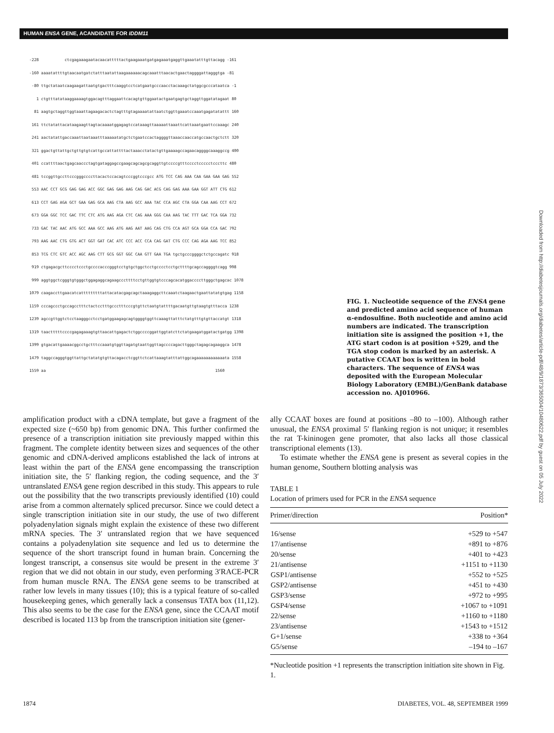HUMAN ENSA GENE, ACANDIDATE FOR IDDM11
-228 ctcgagaaagaatacaacatttttactgaagaaatgatgagaaatgaggttgaaatatttgttacagg -161 -160 aaaatattttgtaacaatgatctatttaatattaagaaaaaacagcaaatttaacactgaactaggggattagggtga -81 -80 ttgctataatcaagaagattaatgtgactttcaaggtcctcatgaatgcccaacctacaaagctatggcgcccataatca -1 1 ctgtttatataaggaaaagtggacagtttaggaattcacagtgttggaatactgaatgagtgctaggttggatatagaat 80 81 aagtgctaggttggtaaattagaagacactctagtttgtagaaaatattaatctggttgaaatccaaatgagatatattt 160 161 ttctatattacataagaagttagtacaaaatggagagtccataaagttaaaaattaaattcattaaatgaattccaaagc 240 241 aactatattgaccaaattaataaatttaaaaatatgctctgaatccactaggggttaaaccaaccatgccaactgctctt 320 321 ggactgttattgctgttgtgtcattgccattattttactaaacctatactgttgaaaagccagaacaggggcaaaggccg 400 401 ccattttaactgagcaaccctagtgataggagccgaagcagcagcgcaggttgtccccgtttcccctccccctcccttc 480 481 tccggttgccttcccgggccccttacactccacagtcccggtcccgcc ATG TCC CAG AAA CAA GAA GAA GAG 552 553 AAC CCT GCG GAG GAG ACC GGC GAG GAG AAG CAG GAC ACG CAG GAG AAA GAA GGT ATT CTG 612 613 CCT GAG AGA GCT GAA GAG GCA AAG CTA AAG GCC AAA TAC CCA AGC CTA GGA CAA AAG CCT 672 673 GGA GGC TCC GAC TTC CTC ATG AAG AGA CTC CAG AAA GGG CAA AAG TAC TTT GAC TCA GGA 732 733 GAC TAC AAC ATG GCC AAA GCC AAG ATG AAG AAT AAG CAG CTG CCA AGT GCA GGA CCA GAC 792 793 AAG AAC CTG GTG ACT GGT GAT CAC ATC CCC ACC CCA CAG GAT CTG CCC CAG AGA AAG TCC 852 853 TCG CTC GTC ACC AGC AAG CTT GCG GGT GGC CAA GTT GAA TGA tgctgcccggggctctgccagatc 918 919 ctgagacgcttcccctccctgccccacccgggtcctgtgctggctcctgcccctcctgcttttgcagccaggggtcagg 998 999 aggtggctcgggtgtgggctggagaggcagaagcccttttcctgttggtgtcccagcacatggaccccttgggctgagcac 1078 1079 caagaccttgaacatcatttttttttattacatacgagcagctaaagaggcttcaaatctaagaactgaattatatgtgag 1158 1159 cccagccctgccagcctttctactcctttgccctttcccgtgttctaatgtattttgacaatgttgtaagtgtttacca 1238 1239 agccgttggtctcctaagggcctcctgatggaagagcagtggggtggttcaaagttatttctatgtttgtgttaccatgt 1318 1319 taactttttccccgagagaaagtgttaacattgagactctggccccggattggtatcttctatgaagatggatactgatgg 1398 1399 gtgacattgaaaacggcctgctttccaaatgtggttagatgtaattggttagccccagacttgggctagagcagaaggca 1478 1479 taggccagggtggttattgctatatgtgttacagacctcggttctcattaaagtatttattggcagaaaaaaaaaaaata 1558 1559 aa 1560
FIG. 1. Nucleotide sequence of the ENSA gene and predicted amino acid sequence of human α-endosulfine. Both nucleotide and amino acid numbers are indicated. The transcription initiation site is assigned the position +1, the ATG start codon is at position +529, and the TGA stop codon is marked by an asterisk. A putative CCAAT box is written in bold characters. The sequence of ENSA was deposited with the European Molecular Biology Laboratory (EMBL)/GenBank database accession no. AJ010966.
amplification product with a cDNA template, but gave a fragment of the expected size (~650 bp) from genomic DNA. This further confirmed the presence of a transcription initiation site previously mapped within this fragment. The complete identity between sizes and sequences of the other genomic and cDNA-derived amplicons established the lack of introns at least within the part of the ENSA gene encompassing the transcription initiation site, the 5′ flanking region, the coding sequence, and the 3′ untranslated ENSA gene region described in this study. This appears to rule out the possibility that the two transcripts previously identified (10) could arise from a common alternately spliced precursor. Since we could detect a single transcription initiation site in our study, the use of two different polyadenylation signals might explain the existence of these two different mRNA species. The 3′ untranslated region that we have sequenced contains a polyadenylation site sequence and led us to determine the sequence of the short transcript found in human brain. Concerning the longest transcript, a consensus site would be present in the extreme 3′ region that we did not obtain in our study, even performing 3′RACE-PCR from human muscle RNA. The ENSA gene seems to be transcribed at rather low levels in many tissues (10); this is a typical feature of so-called housekeeping genes, which generally lack a consensus TATA box (11,12). This also seems to be the case for the ENSA gene, since the CCAAT motif described is located 113 bp from the transcription initiation site (gener-
ally CCAAT boxes are found at positions –80 to –100). Although rather unusual, the ENSA proximal 5′ flanking region is not unique; it resembles the rat T-kininogen gene promoter, that also lacks all those classical transcriptional elements (13).
To estimate whether the ENSA gene is present as several copies in the human genome, Southern blotting analysis was
TABLE 1
Location of primers used for PCR in the ENSA sequence
| Primer/direction | Position* |
| --- | --- |
| 16/sense | +529 to +547 |
| 17/antisense | +891 to +876 |
| 20/sense | +401 to +423 |
| 21/antisense | +1151 to +1130 |
| GSP1/antisense | +552 to +525 |
| GSP2/antisense | +451 to +430 |
| GSP3/sense | +972 to +995 |
| GSP4/sense | +1067 to +1091 |
| 22/sense | +1160 to +1180 |
| 23/antisense | +1543 to +1512 |
| G+1/sense | +338 to +364 |
| G5/sense | –194 to –167 |
*Nucleotide position +1 represents the transcription initiation site shown in Fig. 1.
1874
DIABETES, VOL. 48, SEPTEMBER 1999
Downloaded from http://diabetesjournals.org/diabetes/article-pdf/48/9/1873/365004/10480622.pdf by guest on 05 July 2022